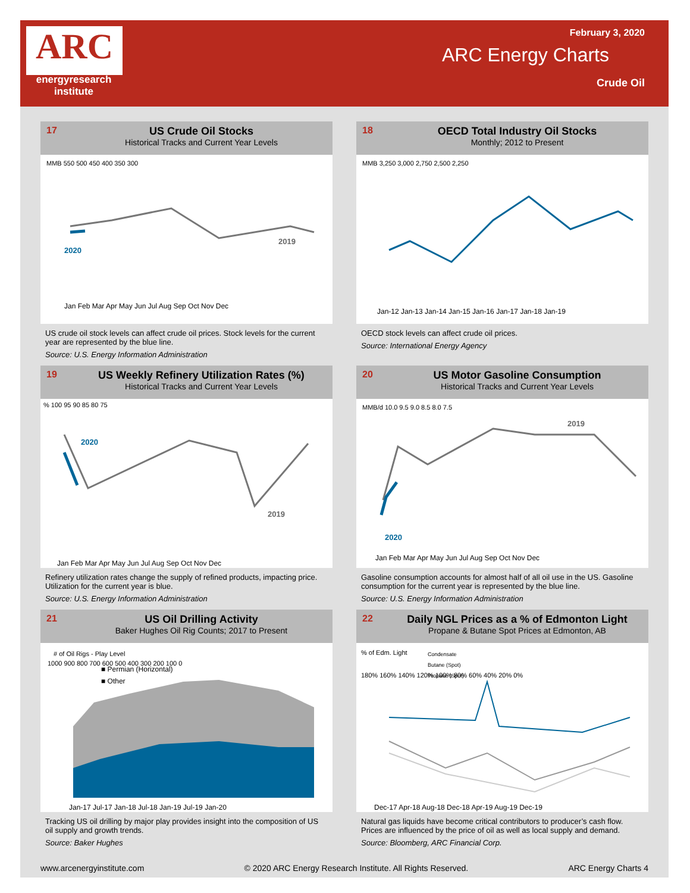ARC
energyresearch
institute
February 3, 2020
ARC Energy Charts
Crude Oil
17 US Crude Oil Stocks
Historical Tracks and Current Year Levels
MMB 550 500 450 400 350 300
2020
2019
Jan Feb Mar Apr May Jun Jul Aug Sep Oct Nov Dec
US crude oil stock levels can affect crude oil prices. Stock levels for the current year are represented by the blue line.
Source: U.S. Energy Information Administration
18 OECD Total Industry Oil Stocks
Monthly; 2012 to Present
MMB 3,250 3,000 2,750 2,500 2,250
Jan-12 Jan-13 Jan-14 Jan-15 Jan-16 Jan-17 Jan-18 Jan-19
OECD stock levels can affect crude oil prices.
Source: International Energy Agency
19 US Weekly Refinery Utilization Rates (%)
Historical Tracks and Current Year Levels
% 100 95 90 85 80 75
2020
2019
Jan Feb Mar Apr May Jun Jul Aug Sep Oct Nov Dec
Refinery utilization rates change the supply of refined products, impacting price. Utilization for the current year is blue.
Source: U.S. Energy Information Administration
20 US Motor Gasoline Consumption
Historical Tracks and Current Year Levels
MMB/d 10.0 9.5 9.0 8.5 8.0 7.5
2019
2020
Jan Feb Mar Apr May Jun Jul Aug Sep Oct Nov Dec
Gasoline consumption accounts for almost half of all oil use in the US. Gasoline consumption for the current year is represented by the blue line.
Source: U.S. Energy Information Administration
21 US Oil Drilling Activity
Baker Hughes Oil Rig Counts; 2017 to Present
# of Oil Rigs - Play Level
1000 900 800 700 600 500 400 300 200 100 0
■ Permian (Horizontal)
■ Other
Jan-17 Jul-17 Jan-18 Jul-18 Jan-19 Jul-19 Jan-20
Tracking US oil drilling by major play provides insight into the composition of US oil supply and growth trends.
Source: Baker Hughes
22 Daily NGL Prices as a % of Edmonton Light
Propane & Butane Spot Prices at Edmonton, AB
% of Edm. Light
Condensate
Butane (Spot)
Propane (Spot)
180% 160% 140% 120% 100% 80% 60% 40% 20% 0%
Dec-17 Apr-18 Aug-18 Dec-18 Apr-19 Aug-19 Dec-19
Natural gas liquids have become critical contributors to producer’s cash flow. Prices are influenced by the price of oil as well as local supply and demand.
Source: Bloomberg, ARC Financial Corp.
www.arcenergyinstitute.com © 2020 ARC Energy Research Institute. All Rights Reserved. ARC Energy Charts 4